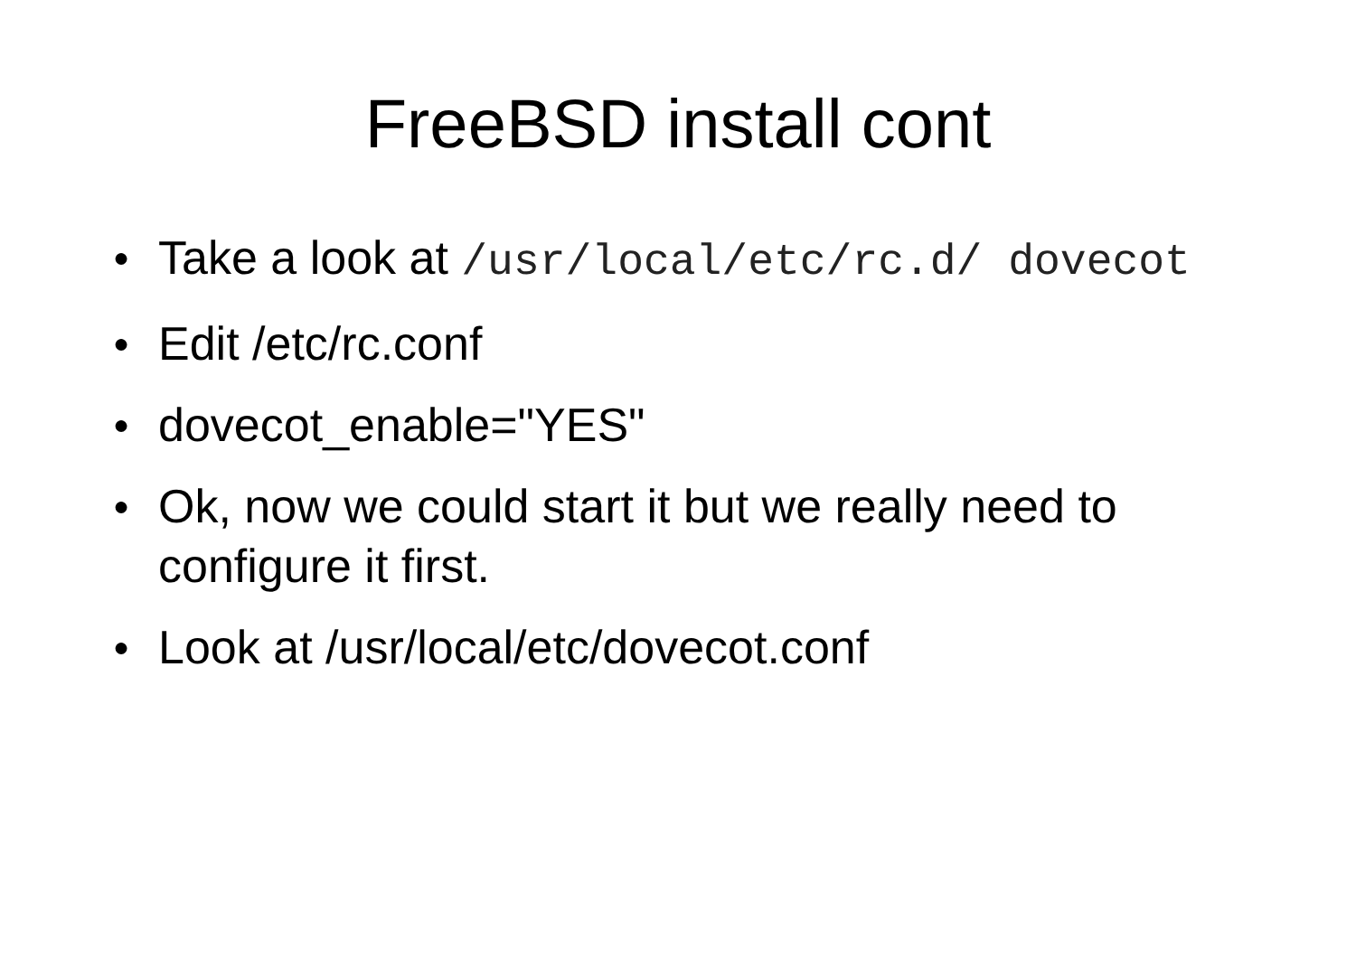FreeBSD install cont
● Take a look at /usr/local/etc/rc.d/ dovecot
● Edit /etc/rc.conf
● dovecot_enable="YES"
● Ok, now we could start it but we really need to configure it first.
● Look at /usr/local/etc/dovecot.conf